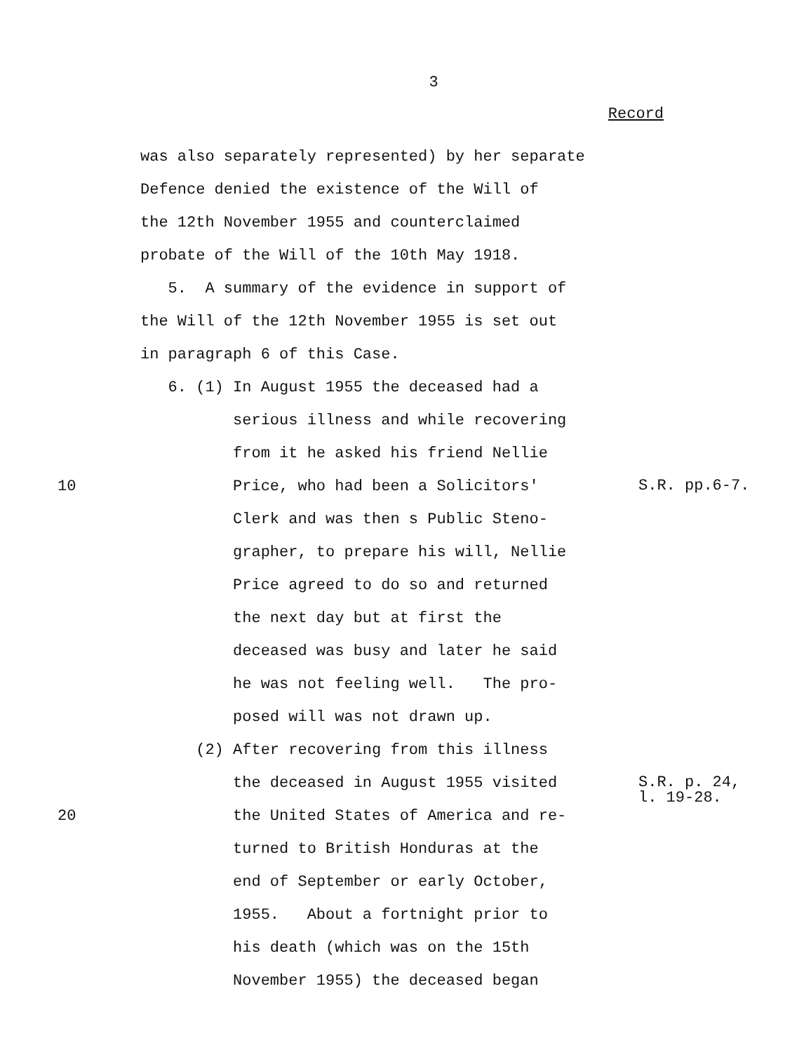3
Record
was also separately represented) by her separate
Defence denied the existence of the Will of
the 12th November 1955 and counterclaimed
probate of the Will of the 10th May 1918.
5. A summary of the evidence in support of
the Will of the 12th November 1955 is set out
in paragraph 6 of this Case.
6. (1) In August 1955 the deceased had a
serious illness and while recovering
from it he asked his friend Nellie
10 Price, who had been a Solicitors'
S.R. pp.6-7.
Clerk and was then s Public Steno-
grapher, to prepare his will, Nellie
Price agreed to do so and returned
the next day but at first the
deceased was busy and later he said
he was not feeling well. The pro-
posed will was not drawn up.
(2) After recovering from this illness
the deceased in August 1955 visited
S.R. p. 24,
l. 19-28.
20 the United States of America and re-
turned to British Honduras at the
end of September or early October,
1955. About a fortnight prior to
his death (which was on the 15th
November 1955) the deceased began